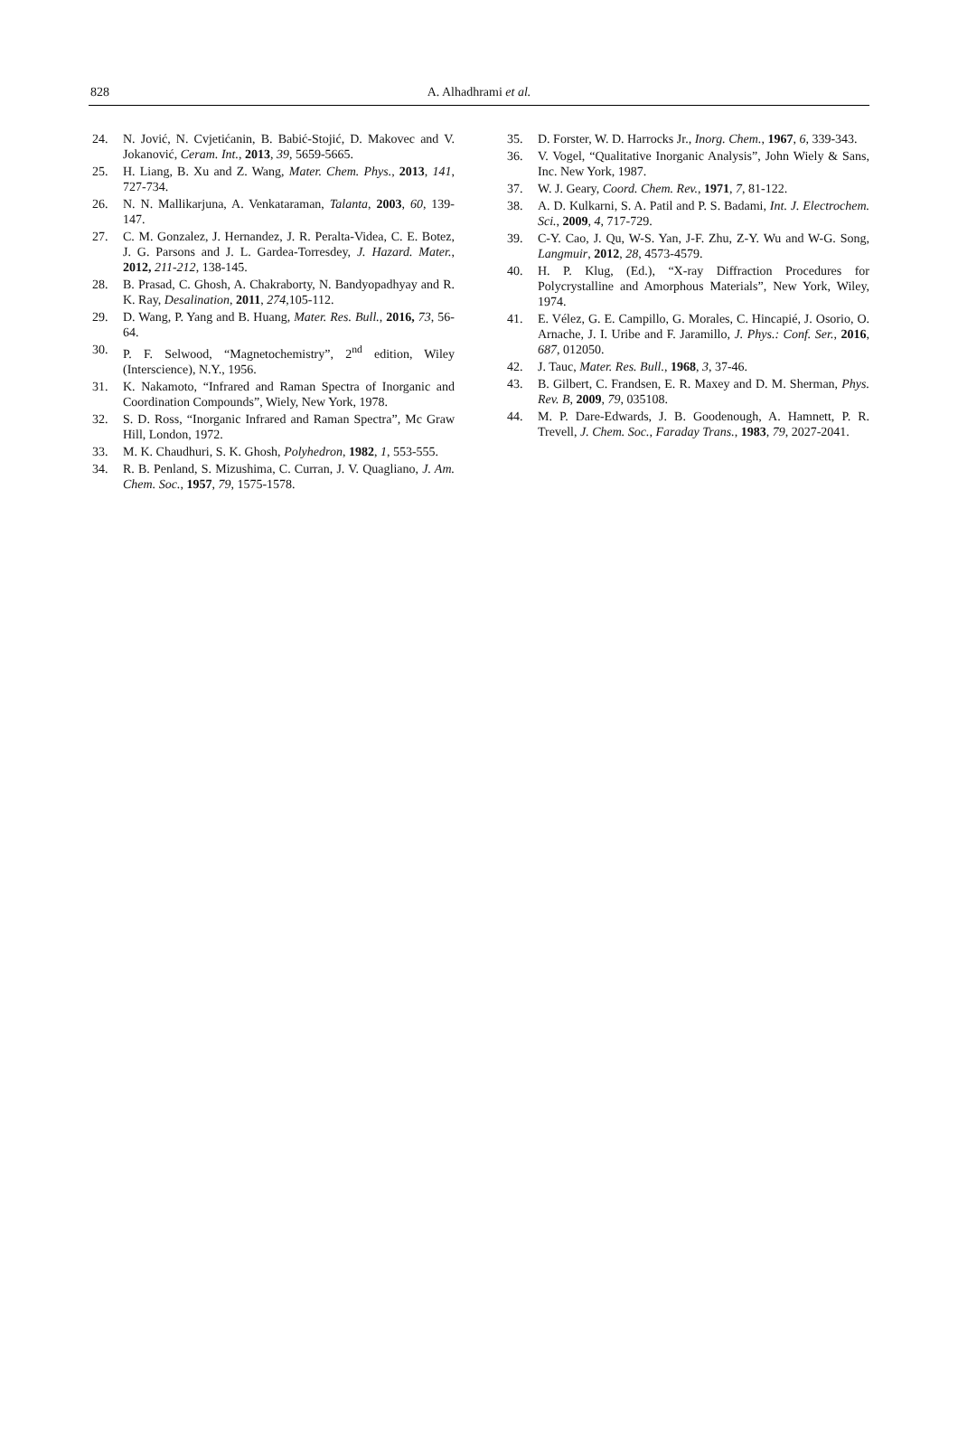828
A. Alhadhrami et al.
24. N. Jović, N. Cvjetićanin, B. Babić-Stojić, D. Makovec and V. Jokanović, Ceram. Int., 2013, 39, 5659-5665.
25. H. Liang, B. Xu and Z. Wang, Mater. Chem. Phys., 2013, 141, 727-734.
26. N. N. Mallikarjuna, A. Venkataraman, Talanta, 2003, 60, 139-147.
27. C. M. Gonzalez, J. Hernandez, J. R. Peralta-Videa, C. E. Botez, J. G. Parsons and J. L. Gardea-Torresdey, J. Hazard. Mater., 2012, 211-212, 138-145.
28. B. Prasad, C. Ghosh, A. Chakraborty, N. Bandyopadhyay and R. K. Ray, Desalination, 2011, 274, 105-112.
29. D. Wang, P. Yang and B. Huang, Mater. Res. Bull., 2016, 73, 56-64.
30. P. F. Selwood, “Magnetochemistry”, 2<sup>nd</sup> edition, Wiley (Interscience), N.Y., 1956.
31. K. Nakamoto, “Infrared and Raman Spectra of Inorganic and Coordination Compounds”, Wiely, New York, 1978.
32. S. D. Ross, “Inorganic Infrared and Raman Spectra”, Mc Graw Hill, London, 1972.
33. M. K. Chaudhuri, S. K. Ghosh, Polyhedron, 1982, 1, 553-555.
34. R. B. Penland, S. Mizushima, C. Curran, J. V. Quagliano, J. Am. Chem. Soc., 1957, 79, 1575-1578.
35. D. Forster, W. D. Harrocks Jr., Inorg. Chem., 1967, 6, 339-343.
36. V. Vogel, “Qualitative Inorganic Analysis”, John Wiely & Sans, Inc. New York, 1987.
37. W. J. Geary, Coord. Chem. Rev., 1971, 7, 81-122.
38. A. D. Kulkarni, S. A. Patil and P. S. Badami, Int. J. Electrochem. Sci., 2009, 4, 717-729.
39. C-Y. Cao, J. Qu, W-S. Yan, J-F. Zhu, Z-Y. Wu and W-G. Song, Langmuir, 2012, 28, 4573-4579.
40. H. P. Klug, (Ed.), “X-ray Diffraction Procedures for Polycrystalline and Amorphous Materials”, New York, Wiley, 1974.
41. E. Vélez, G. E. Campillo, G. Morales, C. Hincapié, J. Osorio, O. Arnache, J. I. Uribe and F. Jaramillo, J. Phys.: Conf. Ser., 2016, 687, 012050.
42. J. Tauc, Mater. Res. Bull., 1968, 3, 37-46.
43. B. Gilbert, C. Frandsen, E. R. Maxey and D. M. Sherman, Phys. Rev. B, 2009, 79, 035108.
44. M. P. Dare-Edwards, J. B. Goodenough, A. Hamnett, P. R. Trevell, J. Chem. Soc., Faraday Trans., 1983, 79, 2027-2041.